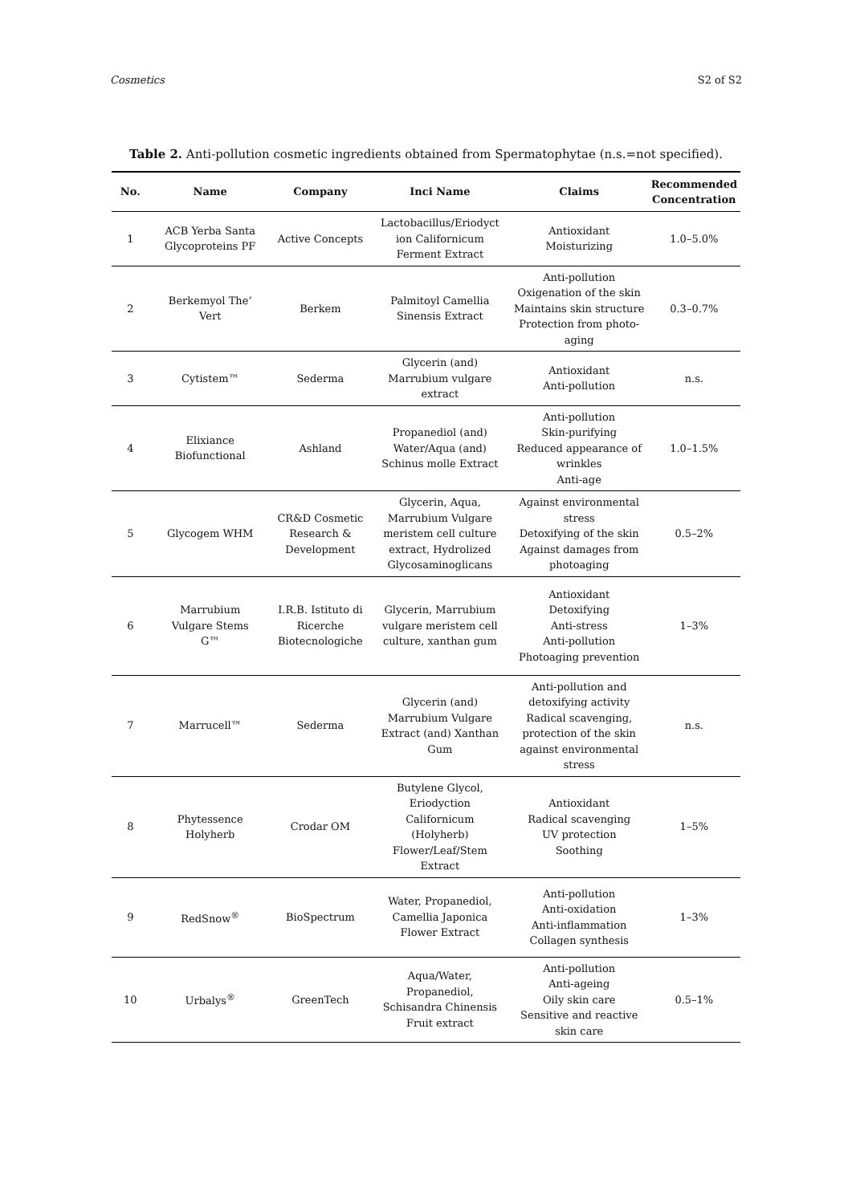Cosmetics S2 of S2
Table 2. Anti-pollution cosmetic ingredients obtained from Spermatophytae (n.s.=not specified).
| No. | Name | Company | Inci Name | Claims | Recommended Concentration |
| --- | --- | --- | --- | --- | --- |
| 1 | ACB Yerba Santa Glycoproteins PF | Active Concepts | Lactobacillus/Eriodyct ion Californicum Ferment Extract | Antioxidant Moisturizing | 1.0–5.0% |
| 2 | Berkemyol The’ Vert | Berkem | Palmitoyl Camellia Sinensis Extract | Anti-pollution Oxigenation of the skin Maintains skin structure Protection from photo- aging | 0.3–0.7% |
| 3 | Cytistem™ | Sederma | Glycerin (and) Marrubium vulgare extract | Antioxidant Anti-pollution | n.s. |
| 4 | Elixiance Biofunctional | Ashland | Propanediol (and) Water/Aqua (and) Schinus molle Extract | Anti-pollution Skin-purifying Reduced appearance of wrinkles Anti-age | 1.0–1.5% |
| 5 | Glycogem WHM | CR&D Cosmetic Research & Development | Glycerin, Aqua, Marrubium Vulgare meristem cell culture extract, Hydrolized Glycosaminoglicans | Against environmental stress Detoxifying of the skin Against damages from photoaging | 0.5–2% |
| 6 | Marrubium Vulgare Stems G™ | I.R.B. Istituto di Ricerche Biotecnologiche | Glycerin, Marrubium vulgare meristem cell culture, xanthan gum | Antioxidant Detoxifying Anti-stress Anti-pollution Photoaging prevention | 1–3% |
| 7 | Marrucell™ | Sederma | Glycerin (and) Marrubium Vulgare Extract (and) Xanthan Gum | Anti-pollution and detoxifying activity Radical scavenging, protection of the skin against environmental stress | n.s. |
| 8 | Phytessence Holyherb | Crodar OM | Butylene Glycol, Eriodyction Californicum (Holyherb) Flower/Leaf/Stem Extract | Antioxidant Radical scavenging UV protection Soothing | 1–5% |
| 9 | RedSnow<sup>®</sup> | BioSpectrum | Water, Propanediol, Camellia Japonica Flower Extract | Anti-pollution Anti-oxidation Anti-inflammation Collagen synthesis | 1–3% |
| 10 | Urbalys<sup>®</sup> | GreenTech | Aqua/Water, Propanediol, Schisandra Chinensis Fruit extract | Anti-pollution Anti-ageing Oily skin care Sensitive and reactive skin care | 0.5–1% |